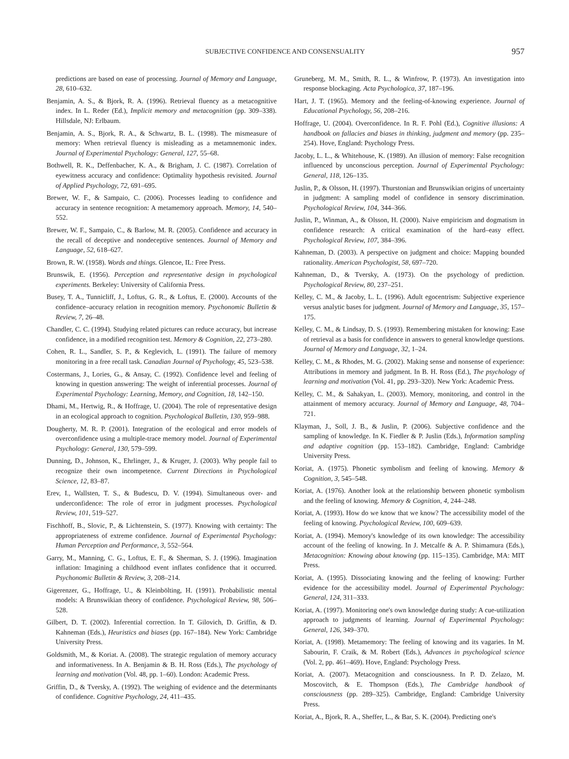SUBJECTIVE CONFIDENCE AND CONSENSUALITY 957
predictions are based on ease of processing. Journal of Memory and Language, 28, 610–632.
Benjamin, A. S., & Bjork, R. A. (1996). Retrieval fluency as a metacognitive index. In L. Reder (Ed.), Implicit memory and metacognition (pp. 309–338). Hillsdale, NJ: Erlbaum.
Benjamin, A. S., Bjork, R. A., & Schwartz, B. L. (1998). The mismeasure of memory: When retrieval fluency is misleading as a metamnemonic index. Journal of Experimental Psychology: General, 127, 55–68.
Bothwell, R. K., Deffenbacher, K. A., & Brigham, J. C. (1987). Correlation of eyewitness accuracy and confidence: Optimality hypothesis revisited. Journal of Applied Psychology, 72, 691–695.
Brewer, W. F., & Sampaio, C. (2006). Processes leading to confidence and accuracy in sentence recognition: A metamemory approach. Memory, 14, 540–552.
Brewer, W. F., Sampaio, C., & Barlow, M. R. (2005). Confidence and accuracy in the recall of deceptive and nondeceptive sentences. Journal of Memory and Language, 52, 618–627.
Brown, R. W. (1958). Words and things. Glencoe, IL: Free Press.
Brunswik, E. (1956). Perception and representative design in psychological experiments. Berkeley: University of California Press.
Busey, T. A., Tunnicliff, J., Loftus, G. R., & Loftus, E. (2000). Accounts of the confidence–accuracy relation in recognition memory. Psychonomic Bulletin & Review, 7, 26–48.
Chandler, C. C. (1994). Studying related pictures can reduce accuracy, but increase confidence, in a modified recognition test. Memory & Cognition, 22, 273–280.
Cohen, R. L., Sandler, S. P., & Keglevich, L. (1991). The failure of memory monitoring in a free recall task. Canadian Journal of Psychology, 45, 523–538.
Costermans, J., Lories, G., & Ansay, C. (1992). Confidence level and feeling of knowing in question answering: The weight of inferential processes. Journal of Experimental Psychology: Learning, Memory, and Cognition, 18, 142–150.
Dhami, M., Hertwig, R., & Hoffrage, U. (2004). The role of representative design in an ecological approach to cognition. Psychological Bulletin, 130, 959–988.
Dougherty, M. R. P. (2001). Integration of the ecological and error models of overconfidence using a multiple-trace memory model. Journal of Experimental Psychology: General, 130, 579–599.
Dunning, D., Johnson, K., Ehrlinger, J., & Kruger, J. (2003). Why people fail to recognize their own incompetence. Current Directions in Psychological Science, 12, 83–87.
Erev, I., Wallsten, T. S., & Budescu, D. V. (1994). Simultaneous over- and underconfidence: The role of error in judgment processes. Psychological Review, 101, 519–527.
Fischhoff, B., Slovic, P., & Lichtenstein, S. (1977). Knowing with certainty: The appropriateness of extreme confidence. Journal of Experimental Psychology: Human Perception and Performance, 3, 552–564.
Garry, M., Manning, C. G., Loftus, E. F., & Sherman, S. J. (1996). Imagination inflation: Imagining a childhood event inflates confidence that it occurred. Psychonomic Bulletin & Review, 3, 208–214.
Gigerenzer, G., Hoffrage, U., & Kleinbölting, H. (1991). Probabilistic mental models: A Brunswikian theory of confidence. Psychological Review, 98, 506–528.
Gilbert, D. T. (2002). Inferential correction. In T. Gilovich, D. Griffin, & D. Kahneman (Eds.), Heuristics and biases (pp. 167–184). New York: Cambridge University Press.
Goldsmith, M., & Koriat. A. (2008). The strategic regulation of memory accuracy and informativeness. In A. Benjamin & B. H. Ross (Eds.), The psychology of learning and motivation (Vol. 48, pp. 1–60). London: Academic Press.
Griffin, D., & Tversky, A. (1992). The weighing of evidence and the determinants of confidence. Cognitive Psychology, 24, 411–435.
Gruneberg, M. M., Smith, R. L., & Winfrow, P. (1973). An investigation into response blockaging. Acta Psychologica, 37, 187–196.
Hart, J. T. (1965). Memory and the feeling-of-knowing experience. Journal of Educational Psychology, 56, 208–216.
Hoffrage, U. (2004). Overconfidence. In R. F. Pohl (Ed.), Cognitive illusions: A handbook on fallacies and biases in thinking, judgment and memory (pp. 235–254). Hove, England: Psychology Press.
Jacoby, L. L., & Whitehouse, K. (1989). An illusion of memory: False recognition influenced by unconscious perception. Journal of Experimental Psychology: General, 118, 126–135.
Juslin, P., & Olsson, H. (1997). Thurstonian and Brunswikian origins of uncertainty in judgment: A sampling model of confidence in sensory discrimination. Psychological Review, 104, 344–366.
Juslin, P., Winman, A., & Olsson, H. (2000). Naive empiricism and dogmatism in confidence research: A critical examination of the hard–easy effect. Psychological Review, 107, 384–396.
Kahneman, D. (2003). A perspective on judgment and choice: Mapping bounded rationality. American Psychologist, 58, 697–720.
Kahneman, D., & Tversky, A. (1973). On the psychology of prediction. Psychological Review, 80, 237–251.
Kelley, C. M., & Jacoby, L. L. (1996). Adult egocentrism: Subjective experience versus analytic bases for judgment. Journal of Memory and Language, 35, 157–175.
Kelley, C. M., & Lindsay, D. S. (1993). Remembering mistaken for knowing: Ease of retrieval as a basis for confidence in answers to general knowledge questions. Journal of Memory and Language, 32, 1–24.
Kelley, C. M., & Rhodes, M. G. (2002). Making sense and nonsense of experience: Attributions in memory and judgment. In B. H. Ross (Ed.), The psychology of learning and motivation (Vol. 41, pp. 293–320). New York: Academic Press.
Kelley, C. M., & Sahakyan, L. (2003). Memory, monitoring, and control in the attainment of memory accuracy. Journal of Memory and Language, 48, 704–721.
Klayman, J., Soll, J. B., & Juslin, P. (2006). Subjective confidence and the sampling of knowledge. In K. Fiedler & P. Juslin (Eds.), Information sampling and adaptive cognition (pp. 153–182). Cambridge, England: Cambridge University Press.
Koriat, A. (1975). Phonetic symbolism and feeling of knowing. Memory & Cognition, 3, 545–548.
Koriat, A. (1976). Another look at the relationship between phonetic symbolism and the feeling of knowing. Memory & Cognition, 4, 244–248.
Koriat, A. (1993). How do we know that we know? The accessibility model of the feeling of knowing. Psychological Review, 100, 609–639.
Koriat, A. (1994). Memory's knowledge of its own knowledge: The accessibility account of the feeling of knowing. In J. Metcalfe & A. P. Shimamura (Eds.), Metacognition: Knowing about knowing (pp. 115–135). Cambridge, MA: MIT Press.
Koriat, A. (1995). Dissociating knowing and the feeling of knowing: Further evidence for the accessibility model. Journal of Experimental Psychology: General, 124, 311–333.
Koriat, A. (1997). Monitoring one's own knowledge during study: A cue-utilization approach to judgments of learning. Journal of Experimental Psychology: General, 126, 349–370.
Koriat, A. (1998). Metamemory: The feeling of knowing and its vagaries. In M. Sabourin, F. Craik, & M. Robert (Eds.), Advances in psychological science (Vol. 2, pp. 461–469). Hove, England: Psychology Press.
Koriat, A. (2007). Metacognition and consciousness. In P. D. Zelazo, M. Moscovitch, & E. Thompson (Eds.), The Cambridge handbook of consciousness (pp. 289–325). Cambridge, England: Cambridge University Press.
Koriat, A., Bjork, R. A., Sheffer, L., & Bar, S. K. (2004). Predicting one's